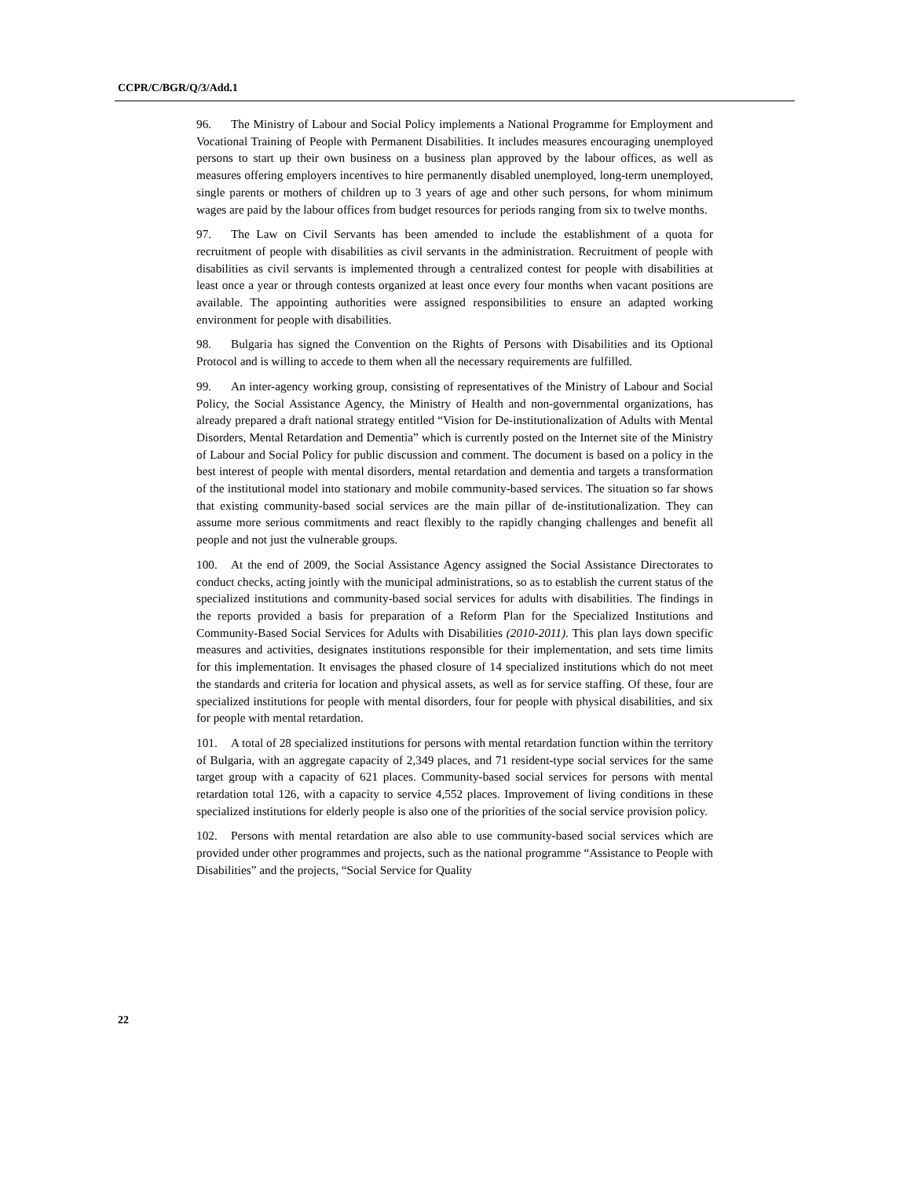CCPR/C/BGR/Q/3/Add.1
96. The Ministry of Labour and Social Policy implements a National Programme for Employment and Vocational Training of People with Permanent Disabilities. It includes measures encouraging unemployed persons to start up their own business on a business plan approved by the labour offices, as well as measures offering employers incentives to hire permanently disabled unemployed, long-term unemployed, single parents or mothers of children up to 3 years of age and other such persons, for whom minimum wages are paid by the labour offices from budget resources for periods ranging from six to twelve months.
97. The Law on Civil Servants has been amended to include the establishment of a quota for recruitment of people with disabilities as civil servants in the administration. Recruitment of people with disabilities as civil servants is implemented through a centralized contest for people with disabilities at least once a year or through contests organized at least once every four months when vacant positions are available. The appointing authorities were assigned responsibilities to ensure an adapted working environment for people with disabilities.
98. Bulgaria has signed the Convention on the Rights of Persons with Disabilities and its Optional Protocol and is willing to accede to them when all the necessary requirements are fulfilled.
99. An inter-agency working group, consisting of representatives of the Ministry of Labour and Social Policy, the Social Assistance Agency, the Ministry of Health and non-governmental organizations, has already prepared a draft national strategy entitled “Vision for De-institutionalization of Adults with Mental Disorders, Mental Retardation and Dementia” which is currently posted on the Internet site of the Ministry of Labour and Social Policy for public discussion and comment. The document is based on a policy in the best interest of people with mental disorders, mental retardation and dementia and targets a transformation of the institutional model into stationary and mobile community-based services. The situation so far shows that existing community-based social services are the main pillar of de-institutionalization. They can assume more serious commitments and react flexibly to the rapidly changing challenges and benefit all people and not just the vulnerable groups.
100. At the end of 2009, the Social Assistance Agency assigned the Social Assistance Directorates to conduct checks, acting jointly with the municipal administrations, so as to establish the current status of the specialized institutions and community-based social services for adults with disabilities. The findings in the reports provided a basis for preparation of a Reform Plan for the Specialized Institutions and Community-Based Social Services for Adults with Disabilities (2010-2011). This plan lays down specific measures and activities, designates institutions responsible for their implementation, and sets time limits for this implementation. It envisages the phased closure of 14 specialized institutions which do not meet the standards and criteria for location and physical assets, as well as for service staffing. Of these, four are specialized institutions for people with mental disorders, four for people with physical disabilities, and six for people with mental retardation.
101. A total of 28 specialized institutions for persons with mental retardation function within the territory of Bulgaria, with an aggregate capacity of 2,349 places, and 71 resident-type social services for the same target group with a capacity of 621 places. Community-based social services for persons with mental retardation total 126, with a capacity to service 4,552 places. Improvement of living conditions in these specialized institutions for elderly people is also one of the priorities of the social service provision policy.
102. Persons with mental retardation are also able to use community-based social services which are provided under other programmes and projects, such as the national programme “Assistance to People with Disabilities” and the projects, “Social Service for Quality
22